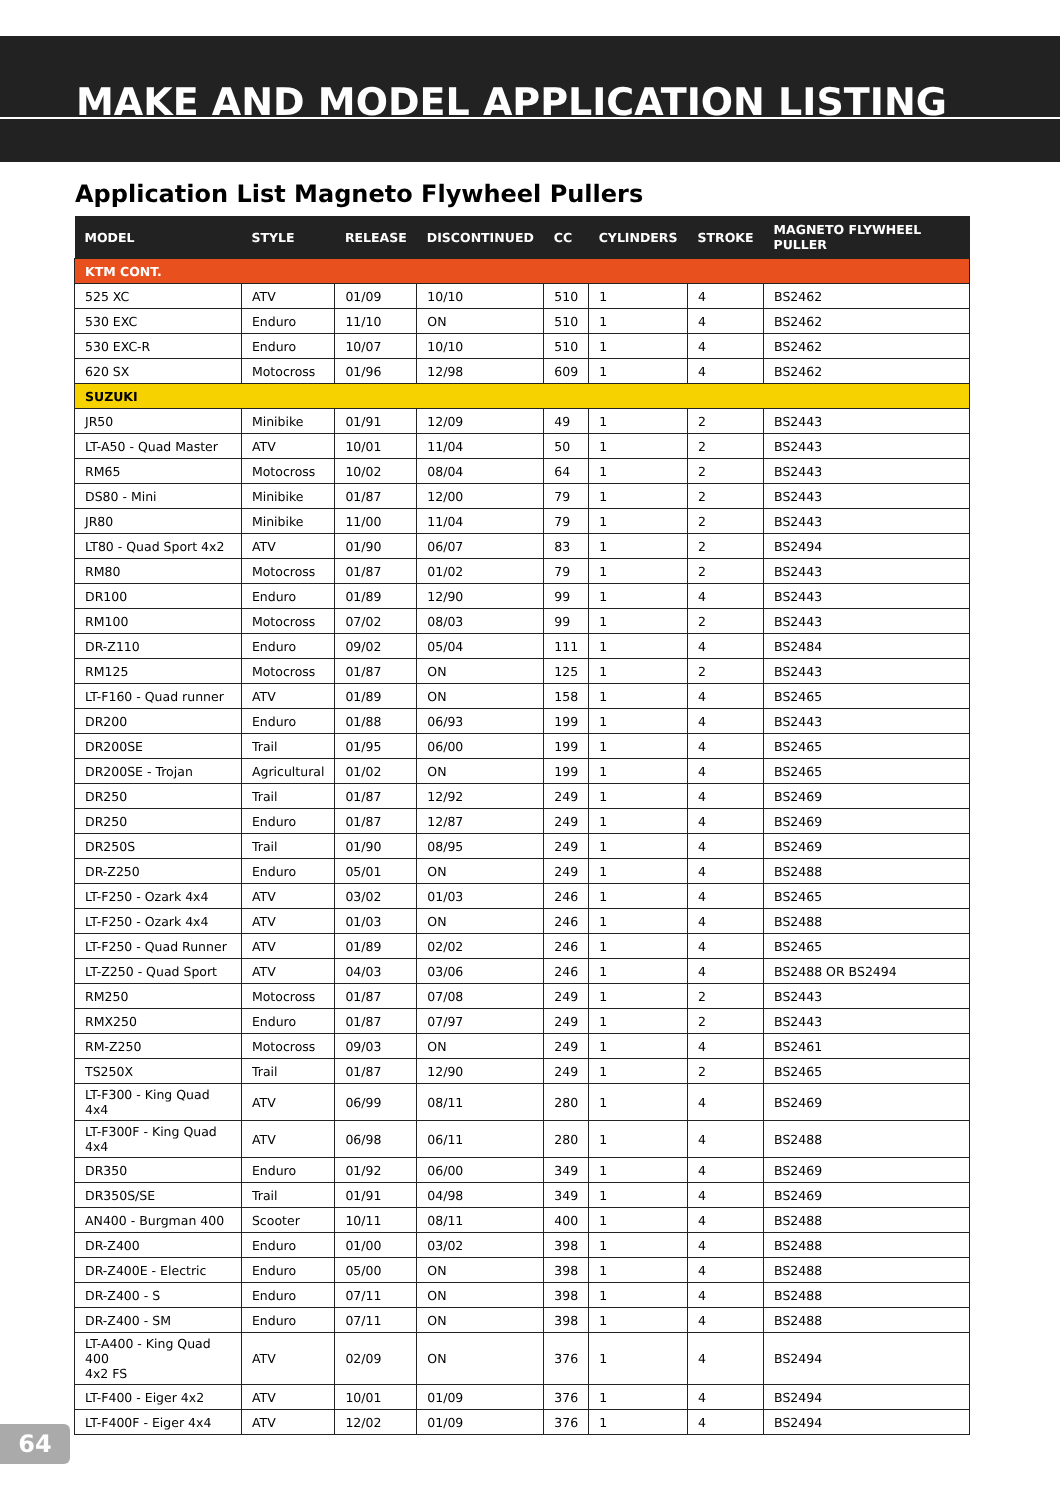MAKE AND MODEL APPLICATION LISTING
Application List Magneto Flywheel Pullers
| MODEL | STYLE | RELEASE | DISCONTINUED | CC | CYLINDERS | STROKE | MAGNETO FLYWHEEL PULLER |
| --- | --- | --- | --- | --- | --- | --- | --- |
| KTM CONT. | | | | | | | |
| 525 XC | ATV | 01/09 | 10/10 | 510 | 1 | 4 | BS2462 |
| 530 EXC | Enduro | 11/10 | ON | 510 | 1 | 4 | BS2462 |
| 530 EXC-R | Enduro | 10/07 | 10/10 | 510 | 1 | 4 | BS2462 |
| 620 SX | Motocross | 01/96 | 12/98 | 609 | 1 | 4 | BS2462 |
| SUZUKI | | | | | | | |
| JR50 | Minibike | 01/91 | 12/09 | 49 | 1 | 2 | BS2443 |
| LT-A50 - Quad Master | ATV | 10/01 | 11/04 | 50 | 1 | 2 | BS2443 |
| RM65 | Motocross | 10/02 | 08/04 | 64 | 1 | 2 | BS2443 |
| DS80 - Mini | Minibike | 01/87 | 12/00 | 79 | 1 | 2 | BS2443 |
| JR80 | Minibike | 11/00 | 11/04 | 79 | 1 | 2 | BS2443 |
| LT80 - Quad Sport 4x2 | ATV | 01/90 | 06/07 | 83 | 1 | 2 | BS2494 |
| RM80 | Motocross | 01/87 | 01/02 | 79 | 1 | 2 | BS2443 |
| DR100 | Enduro | 01/89 | 12/90 | 99 | 1 | 4 | BS2443 |
| RM100 | Motocross | 07/02 | 08/03 | 99 | 1 | 2 | BS2443 |
| DR-Z110 | Enduro | 09/02 | 05/04 | 111 | 1 | 4 | BS2484 |
| RM125 | Motocross | 01/87 | ON | 125 | 1 | 2 | BS2443 |
| LT-F160 - Quad runner | ATV | 01/89 | ON | 158 | 1 | 4 | BS2465 |
| DR200 | Enduro | 01/88 | 06/93 | 199 | 1 | 4 | BS2443 |
| DR200SE | Trail | 01/95 | 06/00 | 199 | 1 | 4 | BS2465 |
| DR200SE - Trojan | Agricultural | 01/02 | ON | 199 | 1 | 4 | BS2465 |
| DR250 | Trail | 01/87 | 12/92 | 249 | 1 | 4 | BS2469 |
| DR250 | Enduro | 01/87 | 12/87 | 249 | 1 | 4 | BS2469 |
| DR250S | Trail | 01/90 | 08/95 | 249 | 1 | 4 | BS2469 |
| DR-Z250 | Enduro | 05/01 | ON | 249 | 1 | 4 | BS2488 |
| LT-F250 - Ozark 4x4 | ATV | 03/02 | 01/03 | 246 | 1 | 4 | BS2465 |
| LT-F250 - Ozark 4x4 | ATV | 01/03 | ON | 246 | 1 | 4 | BS2488 |
| LT-F250 - Quad Runner | ATV | 01/89 | 02/02 | 246 | 1 | 4 | BS2465 |
| LT-Z250 - Quad Sport | ATV | 04/03 | 03/06 | 246 | 1 | 4 | BS2488 OR BS2494 |
| RM250 | Motocross | 01/87 | 07/08 | 249 | 1 | 2 | BS2443 |
| RMX250 | Enduro | 01/87 | 07/97 | 249 | 1 | 2 | BS2443 |
| RM-Z250 | Motocross | 09/03 | ON | 249 | 1 | 4 | BS2461 |
| TS250X | Trail | 01/87 | 12/90 | 249 | 1 | 2 | BS2465 |
| LT-F300 - King Quad 4x4 | ATV | 06/99 | 08/11 | 280 | 1 | 4 | BS2469 |
| LT-F300F - King Quad 4x4 | ATV | 06/98 | 06/11 | 280 | 1 | 4 | BS2488 |
| DR350 | Enduro | 01/92 | 06/00 | 349 | 1 | 4 | BS2469 |
| DR350S/SE | Trail | 01/91 | 04/98 | 349 | 1 | 4 | BS2469 |
| AN400 - Burgman 400 | Scooter | 10/11 | 08/11 | 400 | 1 | 4 | BS2488 |
| DR-Z400 | Enduro | 01/00 | 03/02 | 398 | 1 | 4 | BS2488 |
| DR-Z400E - Electric | Enduro | 05/00 | ON | 398 | 1 | 4 | BS2488 |
| DR-Z400 - S | Enduro | 07/11 | ON | 398 | 1 | 4 | BS2488 |
| DR-Z400 - SM | Enduro | 07/11 | ON | 398 | 1 | 4 | BS2488 |
| LT-A400 - King Quad 400 4x2 FS | ATV | 02/09 | ON | 376 | 1 | 4 | BS2494 |
| LT-F400 - Eiger 4x2 | ATV | 10/01 | 01/09 | 376 | 1 | 4 | BS2494 |
| LT-F400F - Eiger 4x4 | ATV | 12/02 | 01/09 | 376 | 1 | 4 | BS2494 |
64